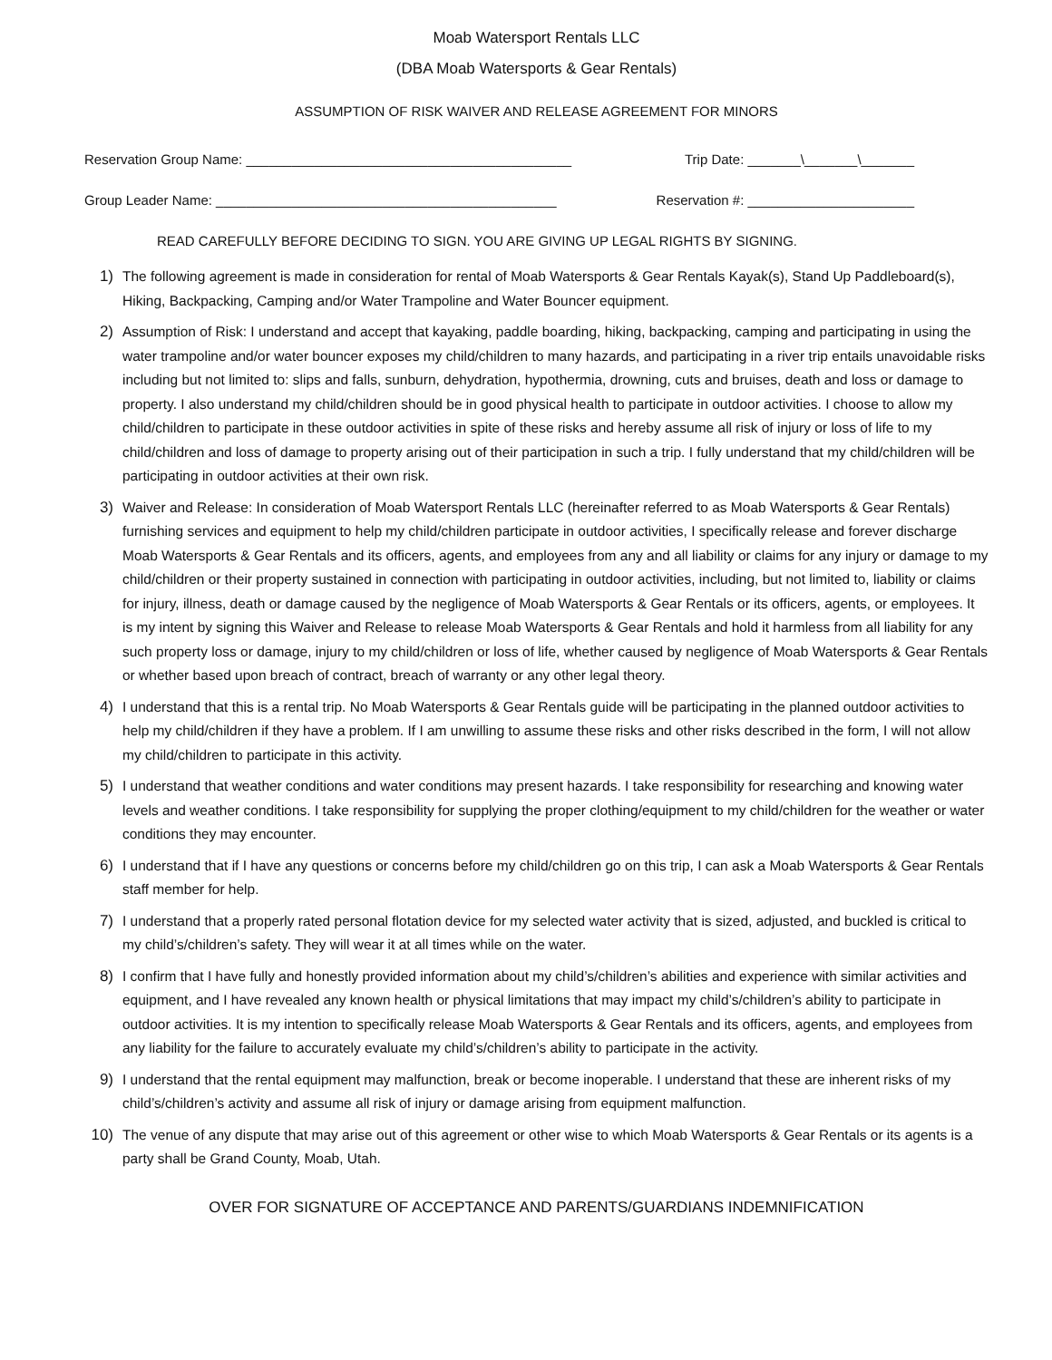Moab Watersport Rentals LLC
(DBA Moab Watersports & Gear Rentals)
ASSUMPTION OF RISK WAIVER AND RELEASE AGREEMENT FOR MINORS
Reservation Group Name: ___________________________________________ Trip Date: _______\_______\_______
Group Leader Name: _____________________________________________ Reservation #: ______________________
READ CAREFULLY BEFORE DECIDING TO SIGN. YOU ARE GIVING UP LEGAL RIGHTS BY SIGNING.
1) The following agreement is made in consideration for rental of Moab Watersports & Gear Rentals Kayak(s), Stand Up Paddleboard(s), Hiking, Backpacking, Camping and/or Water Trampoline and Water Bouncer equipment.
2) Assumption of Risk: I understand and accept that kayaking, paddle boarding, hiking, backpacking, camping and participating in using the water trampoline and/or water bouncer exposes my child/children to many hazards, and participating in a river trip entails unavoidable risks including but not limited to: slips and falls, sunburn, dehydration, hypothermia, drowning, cuts and bruises, death and loss or damage to property. I also understand my child/children should be in good physical health to participate in outdoor activities. I choose to allow my child/children to participate in these outdoor activities in spite of these risks and hereby assume all risk of injury or loss of life to my child/children and loss of damage to property arising out of their participation in such a trip. I fully understand that my child/children will be participating in outdoor activities at their own risk.
3) Waiver and Release: In consideration of Moab Watersport Rentals LLC (hereinafter referred to as Moab Watersports & Gear Rentals) furnishing services and equipment to help my child/children participate in outdoor activities, I specifically release and forever discharge Moab Watersports & Gear Rentals and its officers, agents, and employees from any and all liability or claims for any injury or damage to my child/children or their property sustained in connection with participating in outdoor activities, including, but not limited to, liability or claims for injury, illness, death or damage caused by the negligence of Moab Watersports & Gear Rentals or its officers, agents, or employees. It is my intent by signing this Waiver and Release to release Moab Watersports & Gear Rentals and hold it harmless from all liability for any such property loss or damage, injury to my child/children or loss of life, whether caused by negligence of Moab Watersports & Gear Rentals or whether based upon breach of contract, breach of warranty or any other legal theory.
4) I understand that this is a rental trip. No Moab Watersports & Gear Rentals guide will be participating in the planned outdoor activities to help my child/children if they have a problem. If I am unwilling to assume these risks and other risks described in the form, I will not allow my child/children to participate in this activity.
5) I understand that weather conditions and water conditions may present hazards. I take responsibility for researching and knowing water levels and weather conditions. I take responsibility for supplying the proper clothing/equipment to my child/children for the weather or water conditions they may encounter.
6) I understand that if I have any questions or concerns before my child/children go on this trip, I can ask a Moab Watersports & Gear Rentals staff member for help.
7) I understand that a properly rated personal flotation device for my selected water activity that is sized, adjusted, and buckled is critical to my child’s/children’s safety. They will wear it at all times while on the water.
8) I confirm that I have fully and honestly provided information about my child’s/children’s abilities and experience with similar activities and equipment, and I have revealed any known health or physical limitations that may impact my child’s/children’s ability to participate in outdoor activities. It is my intention to specifically release Moab Watersports & Gear Rentals and its officers, agents, and employees from any liability for the failure to accurately evaluate my child’s/children’s ability to participate in the activity.
9) I understand that the rental equipment may malfunction, break or become inoperable. I understand that these are inherent risks of my child’s/children’s activity and assume all risk of injury or damage arising from equipment malfunction.
10) The venue of any dispute that may arise out of this agreement or other wise to which Moab Watersports & Gear Rentals or its agents is a party shall be Grand County, Moab, Utah.
OVER FOR SIGNATURE OF ACCEPTANCE AND PARENTS/GUARDIANS INDEMNIFICATION